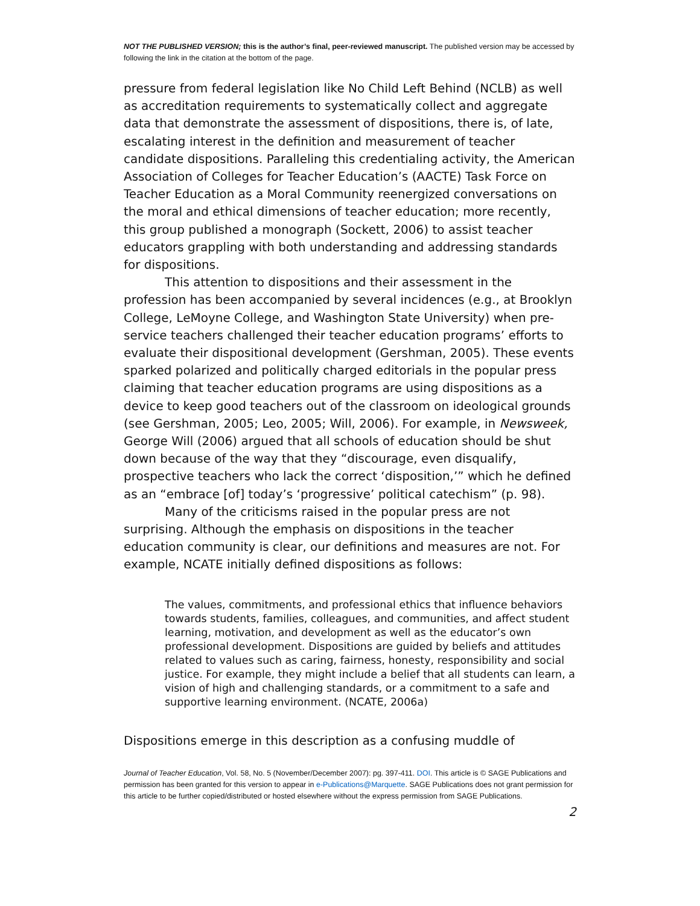NOT THE PUBLISHED VERSION; this is the author’s final, peer-reviewed manuscript. The published version may be accessed by following the link in the citation at the bottom of the page.
pressure from federal legislation like No Child Left Behind (NCLB) as well as accreditation requirements to systematically collect and aggregate data that demonstrate the assessment of dispositions, there is, of late, escalating interest in the definition and measurement of teacher candidate dispositions. Paralleling this credentialing activity, the American Association of Colleges for Teacher Education’s (AACTE) Task Force on Teacher Education as a Moral Community reenergized conversations on the moral and ethical dimensions of teacher education; more recently, this group published a monograph (Sockett, 2006) to assist teacher educators grappling with both understanding and addressing standards for dispositions.
This attention to dispositions and their assessment in the profession has been accompanied by several incidences (e.g., at Brooklyn College, LeMoyne College, and Washington State University) when pre-service teachers challenged their teacher education programs’ efforts to evaluate their dispositional development (Gershman, 2005). These events sparked polarized and politically charged editorials in the popular press claiming that teacher education programs are using dispositions as a device to keep good teachers out of the classroom on ideological grounds (see Gershman, 2005; Leo, 2005; Will, 2006). For example, in Newsweek, George Will (2006) argued that all schools of education should be shut down because of the way that they “discourage, even disqualify, prospective teachers who lack the correct ‘disposition,’” which he defined as an “embrace [of] today’s ‘progressive’ political catechism” (p. 98).
Many of the criticisms raised in the popular press are not surprising. Although the emphasis on dispositions in the teacher education community is clear, our definitions and measures are not. For example, NCATE initially defined dispositions as follows:
The values, commitments, and professional ethics that influence behaviors towards students, families, colleagues, and communities, and affect student learning, motivation, and development as well as the educator’s own professional development. Dispositions are guided by beliefs and attitudes related to values such as caring, fairness, honesty, responsibility and social justice. For example, they might include a belief that all students can learn, a vision of high and challenging standards, or a commitment to a safe and supportive learning environment. (NCATE, 2006a)
Dispositions emerge in this description as a confusing muddle of
Journal of Teacher Education, Vol. 58, No. 5 (November/December 2007): pg. 397-411. DOI. This article is © SAGE Publications and permission has been granted for this version to appear in e-Publications@Marquette. SAGE Publications does not grant permission for this article to be further copied/distributed or hosted elsewhere without the express permission from SAGE Publications.
2